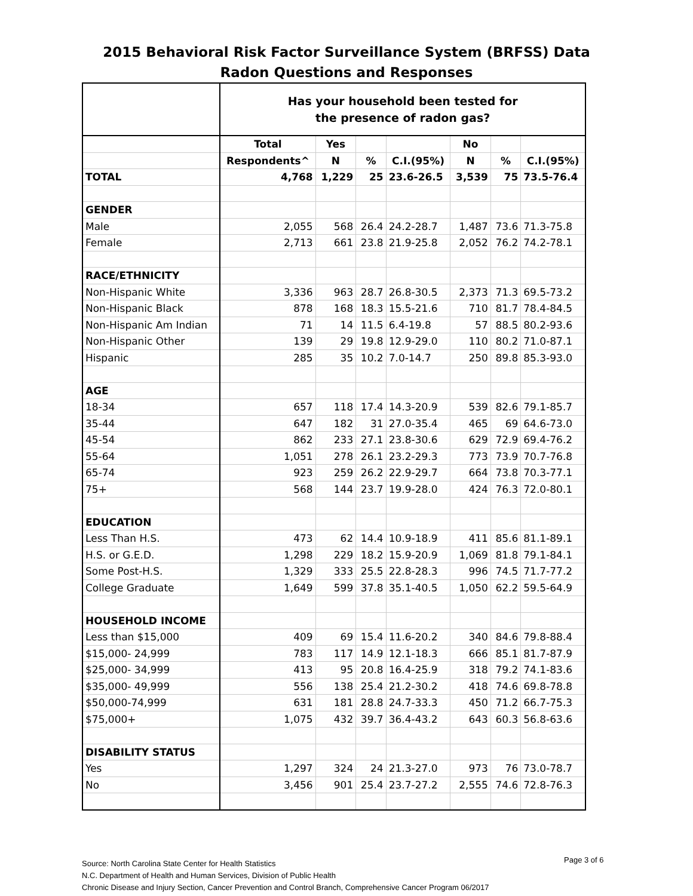2015 Behavioral Risk Factor Surveillance System (BRFSS) Data
Radon Questions and Responses
| | Has your household been tested for the presence of radon gas? | | | | | | |
| | Total | Yes | | | No | | |
| | Respondents^ | N | % | C.I.(95%) | N | % | C.I.(95%) |
| TOTAL | 4,768 | 1,229 | 25 | 23.6-26.5 | 3,539 | 75 | 73.5-76.4 |
| GENDER | | | | | | | |
| Male | 2,055 | 568 | 26.4 | 24.2-28.7 | 1,487 | 73.6 | 71.3-75.8 |
| Female | 2,713 | 661 | 23.8 | 21.9-25.8 | 2,052 | 76.2 | 74.2-78.1 |
| RACE/ETHNICITY | | | | | | | |
| Non-Hispanic White | 3,336 | 963 | 28.7 | 26.8-30.5 | 2,373 | 71.3 | 69.5-73.2 |
| Non-Hispanic Black | 878 | 168 | 18.3 | 15.5-21.6 | 710 | 81.7 | 78.4-84.5 |
| Non-Hispanic Am Indian | 71 | 14 | 11.5 | 6.4-19.8 | 57 | 88.5 | 80.2-93.6 |
| Non-Hispanic Other | 139 | 29 | 19.8 | 12.9-29.0 | 110 | 80.2 | 71.0-87.1 |
| Hispanic | 285 | 35 | 10.2 | 7.0-14.7 | 250 | 89.8 | 85.3-93.0 |
| AGE | | | | | | | |
| 18-34 | 657 | 118 | 17.4 | 14.3-20.9 | 539 | 82.6 | 79.1-85.7 |
| 35-44 | 647 | 182 | 31 | 27.0-35.4 | 465 | 69 | 64.6-73.0 |
| 45-54 | 862 | 233 | 27.1 | 23.8-30.6 | 629 | 72.9 | 69.4-76.2 |
| 55-64 | 1,051 | 278 | 26.1 | 23.2-29.3 | 773 | 73.9 | 70.7-76.8 |
| 65-74 | 923 | 259 | 26.2 | 22.9-29.7 | 664 | 73.8 | 70.3-77.1 |
| 75+ | 568 | 144 | 23.7 | 19.9-28.0 | 424 | 76.3 | 72.0-80.1 |
| EDUCATION | | | | | | | |
| Less Than H.S. | 473 | 62 | 14.4 | 10.9-18.9 | 411 | 85.6 | 81.1-89.1 |
| H.S. or G.E.D. | 1,298 | 229 | 18.2 | 15.9-20.9 | 1,069 | 81.8 | 79.1-84.1 |
| Some Post-H.S. | 1,329 | 333 | 25.5 | 22.8-28.3 | 996 | 74.5 | 71.7-77.2 |
| College Graduate | 1,649 | 599 | 37.8 | 35.1-40.5 | 1,050 | 62.2 | 59.5-64.9 |
| HOUSEHOLD INCOME | | | | | | | |
| Less than $15,000 | 409 | 69 | 15.4 | 11.6-20.2 | 340 | 84.6 | 79.8-88.4 |
| $15,000- 24,999 | 783 | 117 | 14.9 | 12.1-18.3 | 666 | 85.1 | 81.7-87.9 |
| $25,000- 34,999 | 413 | 95 | 20.8 | 16.4-25.9 | 318 | 79.2 | 74.1-83.6 |
| $35,000- 49,999 | 556 | 138 | 25.4 | 21.2-30.2 | 418 | 74.6 | 69.8-78.8 |
| $50,000-74,999 | 631 | 181 | 28.8 | 24.7-33.3 | 450 | 71.2 | 66.7-75.3 |
| $75,000+ | 1,075 | 432 | 39.7 | 36.4-43.2 | 643 | 60.3 | 56.8-63.6 |
| DISABILITY STATUS | | | | | | | |
| Yes | 1,297 | 324 | 24 | 21.3-27.0 | 973 | 76 | 73.0-78.7 |
| No | 3,456 | 901 | 25.4 | 23.7-27.2 | 2,555 | 74.6 | 72.8-76.3 |
Source: North Carolina State Center for Health Statistics
N.C. Department of Health and Human Services, Division of Public Health
Chronic Disease and Injury Section, Cancer Prevention and Control Branch, Comprehensive Cancer Program 06/2017
Page 3 of 6